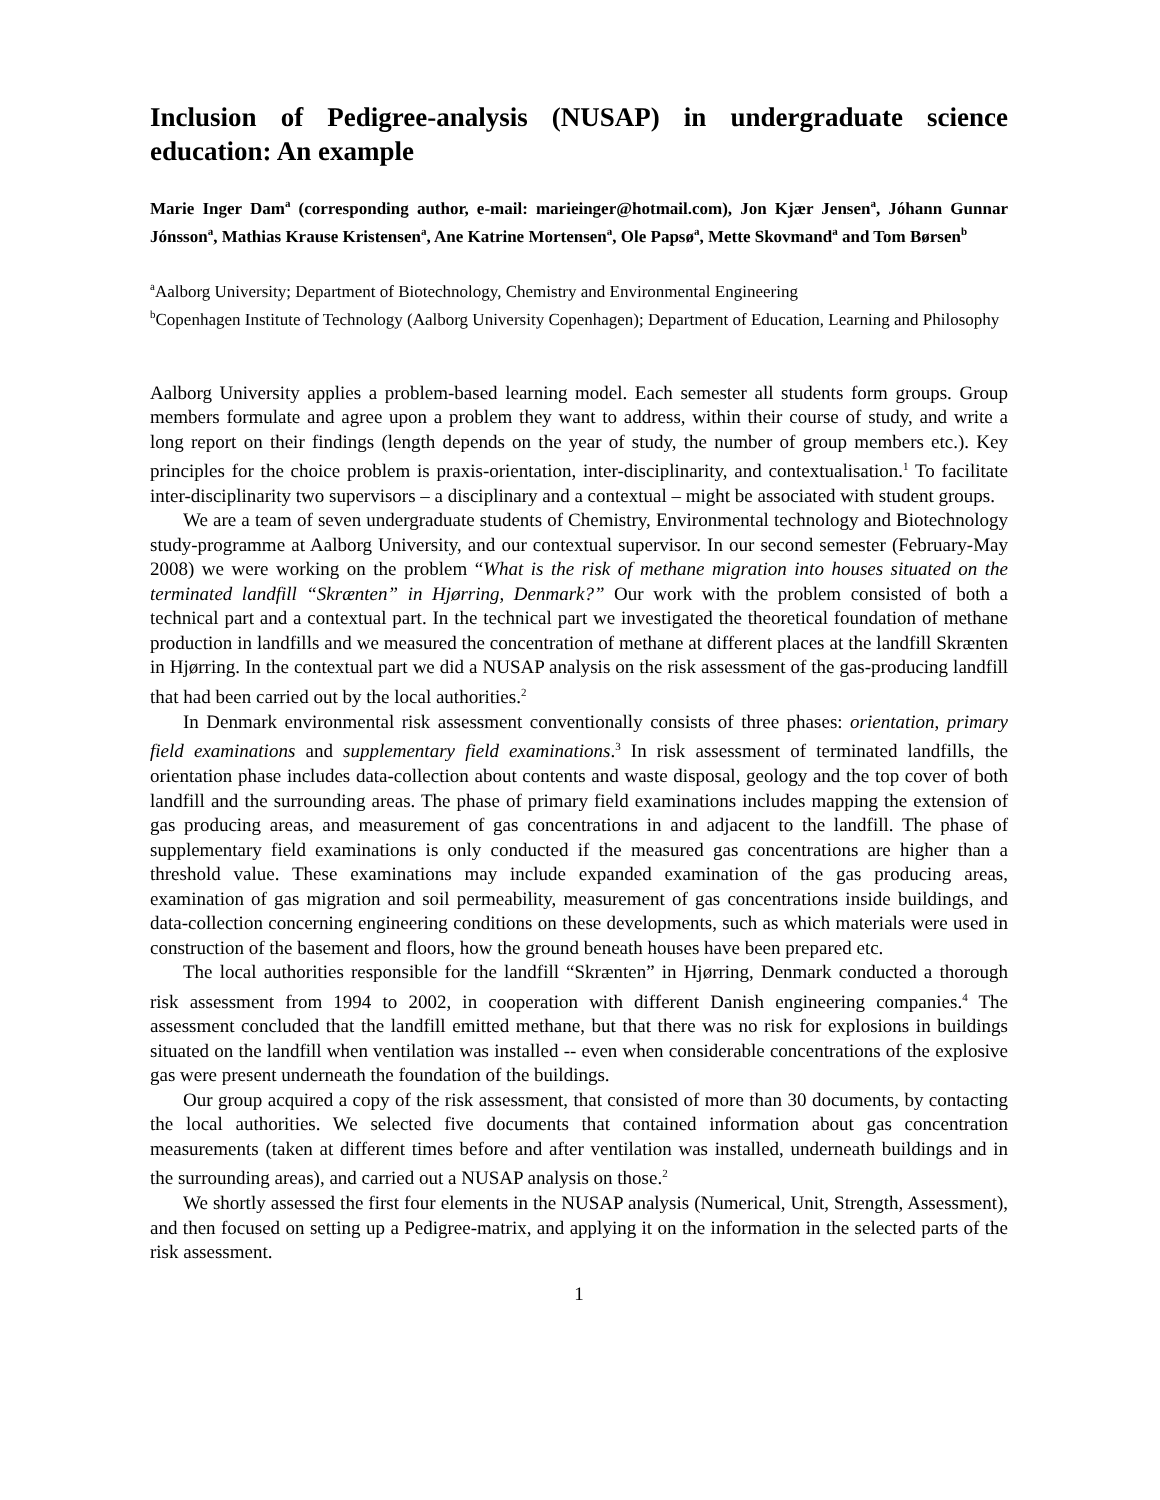Inclusion of Pedigree-analysis (NUSAP) in undergraduate science education: An example
Marie Inger Dam<sup>a</sup> (corresponding author, e-mail: marieinger@hotmail.com), Jon Kjær Jensen<sup>a</sup>, Jóhann Gunnar Jónsson<sup>a</sup>, Mathias Krause Kristensen<sup>a</sup>, Ane Katrine Mortensen<sup>a</sup>, Ole Papsø<sup>a</sup>, Mette Skovmand<sup>a</sup> and Tom Børsen<sup>b</sup>
<sup>a</sup> Aalborg University; Department of Biotechnology, Chemistry and Environmental Engineering
<sup>b</sup> Copenhagen Institute of Technology (Aalborg University Copenhagen); Department of Education, Learning and Philosophy
Aalborg University applies a problem-based learning model. Each semester all students form groups. Group members formulate and agree upon a problem they want to address, within their course of study, and write a long report on their findings (length depends on the year of study, the number of group members etc.). Key principles for the choice problem is praxis-orientation, inter-disciplinarity, and contextualisation.<sup>1</sup> To facilitate inter-disciplinarity two supervisors – a disciplinary and a contextual – might be associated with student groups.
We are a team of seven undergraduate students of Chemistry, Environmental technology and Biotechnology study-programme at Aalborg University, and our contextual supervisor. In our second semester (February-May 2008) we were working on the problem “What is the risk of methane migration into houses situated on the terminated landfill “Skrænten” in Hjørring, Denmark?” Our work with the problem consisted of both a technical part and a contextual part. In the technical part we investigated the theoretical foundation of methane production in landfills and we measured the concentration of methane at different places at the landfill Skrænten in Hjørring. In the contextual part we did a NUSAP analysis on the risk assessment of the gas-producing landfill that had been carried out by the local authorities.<sup>2</sup>
In Denmark environmental risk assessment conventionally consists of three phases: orientation, primary field examinations and supplementary field examinations.<sup>3</sup> In risk assessment of terminated landfills, the orientation phase includes data-collection about contents and waste disposal, geology and the top cover of both landfill and the surrounding areas. The phase of primary field examinations includes mapping the extension of gas producing areas, and measurement of gas concentrations in and adjacent to the landfill. The phase of supplementary field examinations is only conducted if the measured gas concentrations are higher than a threshold value. These examinations may include expanded examination of the gas producing areas, examination of gas migration and soil permeability, measurement of gas concentrations inside buildings, and data-collection concerning engineering conditions on these developments, such as which materials were used in construction of the basement and floors, how the ground beneath houses have been prepared etc.
The local authorities responsible for the landfill “Skrænten” in Hjørring, Denmark conducted a thorough risk assessment from 1994 to 2002, in cooperation with different Danish engineering companies.<sup>4</sup> The assessment concluded that the landfill emitted methane, but that there was no risk for explosions in buildings situated on the landfill when ventilation was installed -- even when considerable concentrations of the explosive gas were present underneath the foundation of the buildings.
Our group acquired a copy of the risk assessment, that consisted of more than 30 documents, by contacting the local authorities. We selected five documents that contained information about gas concentration measurements (taken at different times before and after ventilation was installed, underneath buildings and in the surrounding areas), and carried out a NUSAP analysis on those.<sup>2</sup>
We shortly assessed the first four elements in the NUSAP analysis (Numerical, Unit, Strength, Assessment), and then focused on setting up a Pedigree-matrix, and applying it on the information in the selected parts of the risk assessment.
1